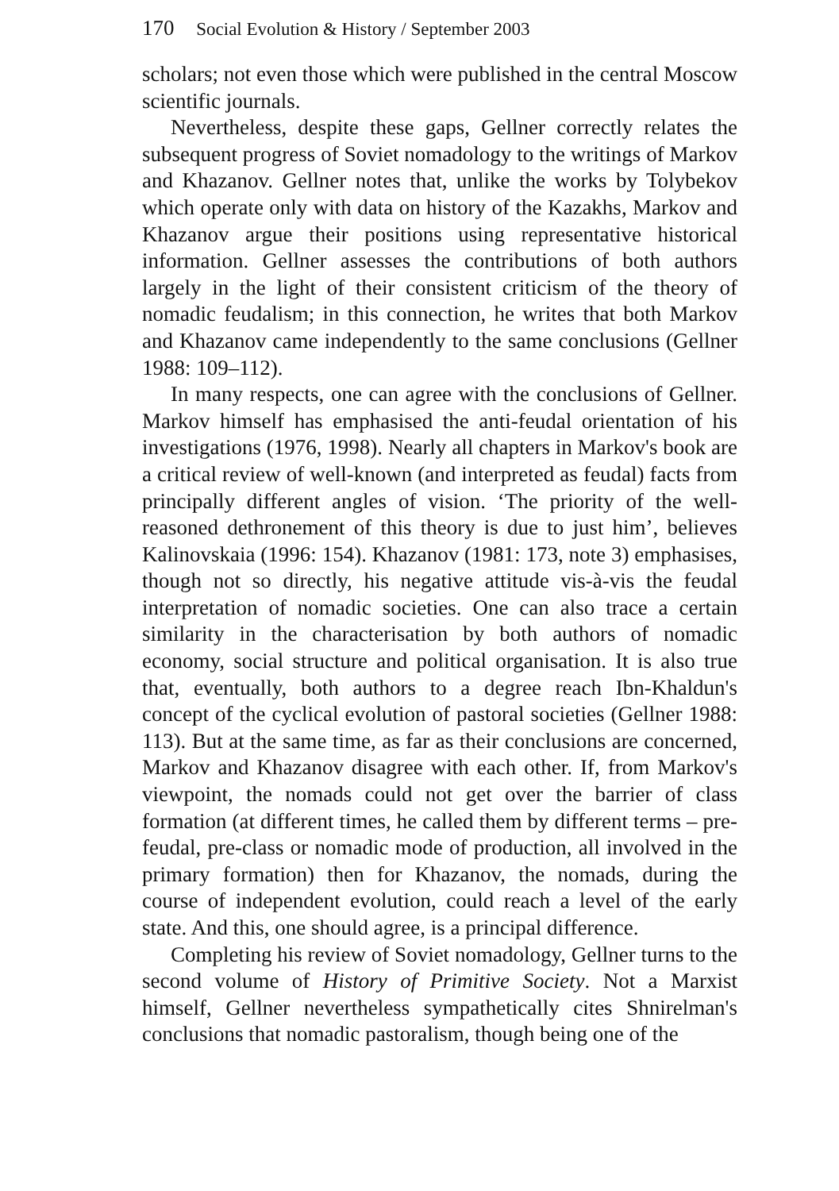170 Social Evolution & History / September 2003
scholars; not even those which were published in the central Moscow scientific journals.
Nevertheless, despite these gaps, Gellner correctly relates the subsequent progress of Soviet nomadology to the writings of Markov and Khazanov. Gellner notes that, unlike the works by Tolybekov which operate only with data on history of the Kazakhs, Markov and Khazanov argue their positions using representative historical information. Gellner assesses the contributions of both authors largely in the light of their consistent criticism of the theory of nomadic feudalism; in this connection, he writes that both Markov and Khazanov came independently to the same conclusions (Gellner 1988: 109–112).
In many respects, one can agree with the conclusions of Gellner. Markov himself has emphasised the anti-feudal orientation of his investigations (1976, 1998). Nearly all chapters in Markov's book are a critical review of well-known (and interpreted as feudal) facts from principally different angles of vision. ‘The priority of the well-reasoned dethronement of this theory is due to just him’, believes Kalinovskaia (1996: 154). Khazanov (1981: 173, note 3) emphasises, though not so directly, his negative attitude vis-à-vis the feudal interpretation of nomadic societies. One can also trace a certain similarity in the characterisation by both authors of nomadic economy, social structure and political organisation. It is also true that, eventually, both authors to a degree reach Ibn-Khaldun's concept of the cyclical evolution of pastoral societies (Gellner 1988: 113). But at the same time, as far as their conclusions are concerned, Markov and Khazanov disagree with each other. If, from Markov's viewpoint, the nomads could not get over the barrier of class formation (at different times, he called them by different terms – pre-feudal, pre-class or nomadic mode of production, all involved in the primary formation) then for Khazanov, the nomads, during the course of independent evolution, could reach a level of the early state. And this, one should agree, is a principal difference.
Completing his review of Soviet nomadology, Gellner turns to the second volume of History of Primitive Society. Not a Marxist himself, Gellner nevertheless sympathetically cites Shnirelman's conclusions that nomadic pastoralism, though being one of the